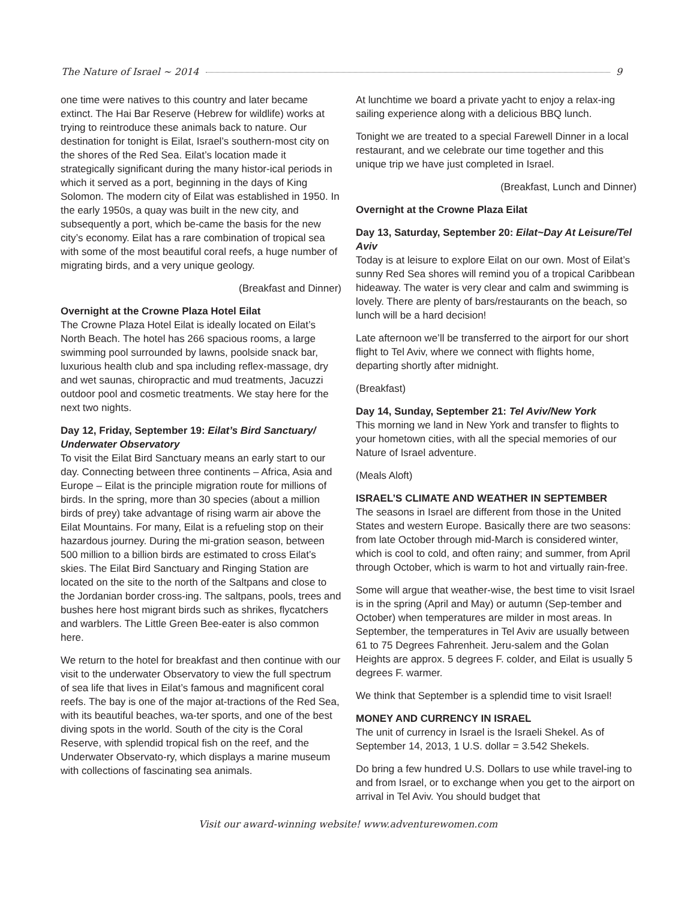The Nature of Israel ~ 2014 9
one time were natives to this country and later became extinct. The Hai Bar Reserve (Hebrew for wildlife) works at trying to reintroduce these animals back to nature. Our destination for tonight is Eilat, Israel’s southern-most city on the shores of the Red Sea. Eilat’s location made it strategically significant during the many histor-ical periods in which it served as a port, beginning in the days of King Solomon. The modern city of Eilat was established in 1950. In the early 1950s, a quay was built in the new city, and subsequently a port, which be-came the basis for the new city’s economy. Eilat has a rare combination of tropical sea with some of the most beautiful coral reefs, a huge number of migrating birds, and a very unique geology.
(Breakfast and Dinner)
Overnight at the Crowne Plaza Hotel Eilat
The Crowne Plaza Hotel Eilat is ideally located on Eilat’s North Beach. The hotel has 266 spacious rooms, a large swimming pool surrounded by lawns, poolside snack bar, luxurious health club and spa including reflex-massage, dry and wet saunas, chiropractic and mud treatments, Jacuzzi outdoor pool and cosmetic treatments. We stay here for the next two nights.
Day 12, Friday, September 19: Eilat’s Bird Sanctuary/ Underwater Observatory
To visit the Eilat Bird Sanctuary means an early start to our day. Connecting between three continents – Africa, Asia and Europe – Eilat is the principle migration route for millions of birds. In the spring, more than 30 species (about a million birds of prey) take advantage of rising warm air above the Eilat Mountains. For many, Eilat is a refueling stop on their hazardous journey. During the mi-gration season, between 500 million to a billion birds are estimated to cross Eilat’s skies. The Eilat Bird Sanctuary and Ringing Station are located on the site to the north of the Saltpans and close to the Jordanian border cross-ing. The saltpans, pools, trees and bushes here host migrant birds such as shrikes, flycatchers and warblers. The Little Green Bee-eater is also common here.
We return to the hotel for breakfast and then continue with our visit to the underwater Observatory to view the full spectrum of sea life that lives in Eilat’s famous and magnificent coral reefs. The bay is one of the major at-tractions of the Red Sea, with its beautiful beaches, wa-ter sports, and one of the best diving spots in the world. South of the city is the Coral Reserve, with splendid tropical fish on the reef, and the Underwater Observato-ry, which displays a marine museum with collections of fascinating sea animals.
At lunchtime we board a private yacht to enjoy a relax-ing sailing experience along with a delicious BBQ lunch.
Tonight we are treated to a special Farewell Dinner in a local restaurant, and we celebrate our time together and this unique trip we have just completed in Israel.
(Breakfast, Lunch and Dinner)
Overnight at the Crowne Plaza Eilat
Day 13, Saturday, September 20: Eilat~Day At Leisure/Tel Aviv
Today is at leisure to explore Eilat on our own. Most of Eilat’s sunny Red Sea shores will remind you of a tropical Caribbean hideaway. The water is very clear and calm and swimming is lovely. There are plenty of bars/restaurants on the beach, so lunch will be a hard decision!
Late afternoon we’ll be transferred to the airport for our short flight to Tel Aviv, where we connect with flights home, departing shortly after midnight.
(Breakfast)
Day 14, Sunday, September 21: Tel Aviv/New York
This morning we land in New York and transfer to flights to your hometown cities, with all the special memories of our Nature of Israel adventure.
(Meals Aloft)
ISRAEL’S CLIMATE AND WEATHER IN SEPTEMBER
The seasons in Israel are different from those in the United States and western Europe. Basically there are two seasons: from late October through mid-March is considered winter, which is cool to cold, and often rainy; and summer, from April through October, which is warm to hot and virtually rain-free.
Some will argue that weather-wise, the best time to visit Israel is in the spring (April and May) or autumn (Sep-tember and October) when temperatures are milder in most areas. In September, the temperatures in Tel Aviv are usually between 61 to 75 Degrees Fahrenheit. Jeru-salem and the Golan Heights are approx. 5 degrees F. colder, and Eilat is usually 5 degrees F. warmer.
We think that September is a splendid time to visit Israel!
MONEY AND CURRENCY IN ISRAEL
The unit of currency in Israel is the Israeli Shekel. As of September 14, 2013, 1 U.S. dollar = 3.542 Shekels.
Do bring a few hundred U.S. Dollars to use while travel-ing to and from Israel, or to exchange when you get to the airport on arrival in Tel Aviv. You should budget that
Visit our award-winning website! www.adventurewomen.com